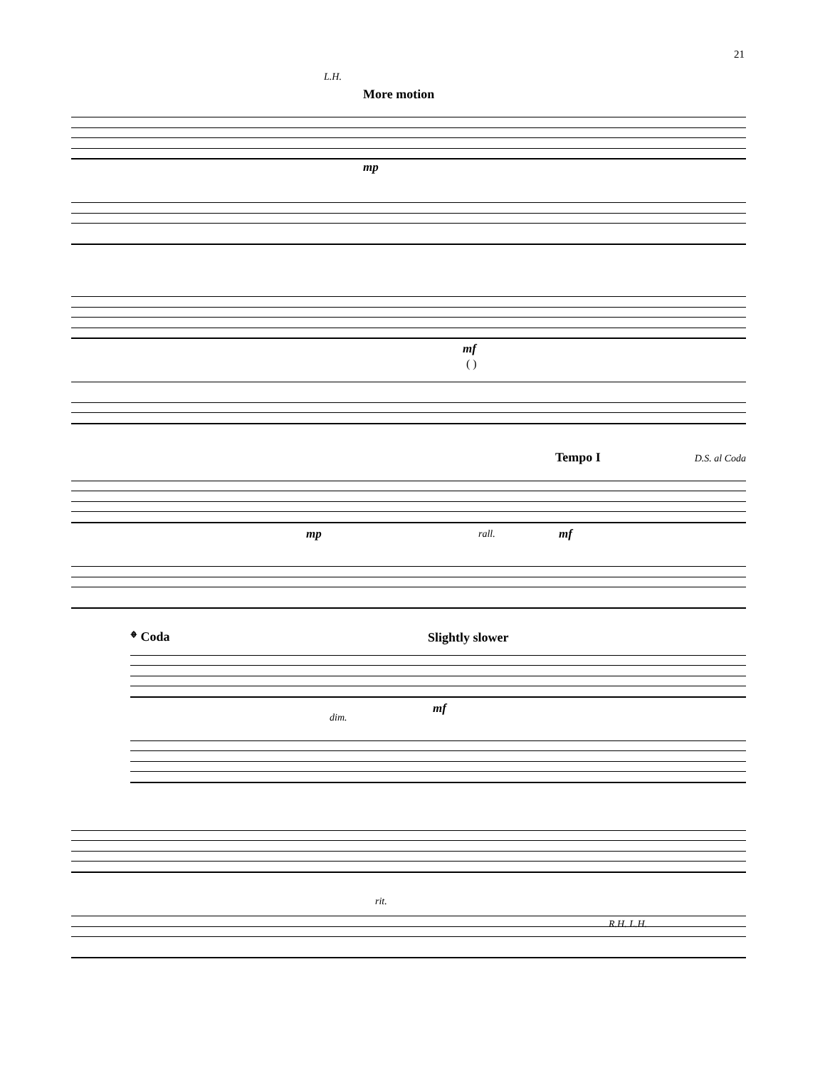21
L.H.
More motion
mp
mf
( )
Tempo I D.S. al Coda
mp rall. mf
𝄌 Coda Slightly slower
dim.
mf
rit.
R.H. L.H.